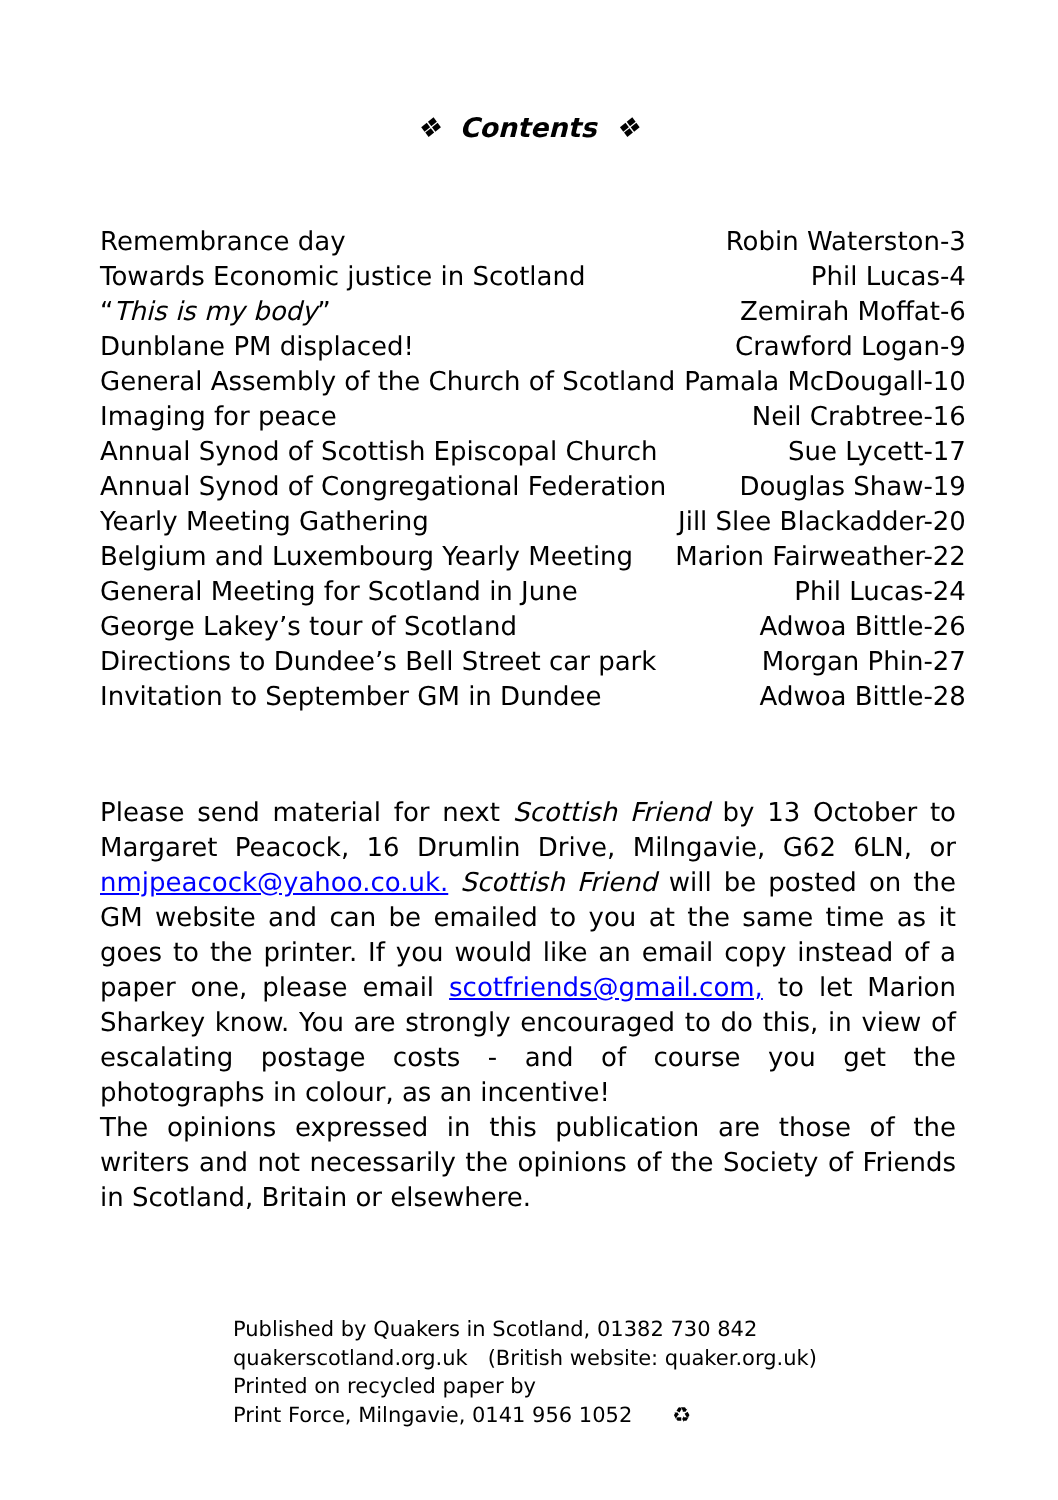❖ Contents ❖
| Remembrance day | Robin Waterston-3 |
| Towards Economic justice in Scotland | Phil Lucas-4 |
| “ This is my body ” | Zemirah Moffat-6 |
| Dunblane PM displaced! | Crawford Logan-9 |
| General Assembly of the Church of Scotland | Pamala McDougall-10 |
| Imaging for peace | Neil Crabtree-16 |
| Annual Synod of Scottish Episcopal Church | Sue Lycett-17 |
| Annual Synod of Congregational Federation | Douglas Shaw-19 |
| Yearly Meeting Gathering | Jill Slee Blackadder-20 |
| Belgium and Luxembourg Yearly Meeting | Marion Fairweather-22 |
| General Meeting for Scotland in June | Phil Lucas-24 |
| George Lakey’s tour of Scotland | Adwoa Bittle-26 |
| Directions to Dundee’s Bell Street car park | Morgan Phin-27 |
| Invitation to September GM in Dundee | Adwoa Bittle-28 |
Please send material for next Scottish Friend by 13 October to Margaret Peacock, 16 Drumlin Drive, Milngavie, G62 6LN, or nmjpeacock@yahoo.co.uk. Scottish Friend will be posted on the GM website and can be emailed to you at the same time as it goes to the printer. If you would like an email copy instead of a paper one, please email scotfriends@gmail.com, to let Marion Sharkey know. You are strongly encouraged to do this, in view of escalating postage costs - and of course you get the photographs in colour, as an incentive!
The opinions expressed in this publication are those of the writers and not necessarily the opinions of the Society of Friends in Scotland, Britain or elsewhere.
Published by Quakers in Scotland, 01382 730 842
quakerscotland.org.uk (British website: quaker.org.uk)
Printed on recycled paper by
Print Force, Milngavie, 0141 956 1052 ♻